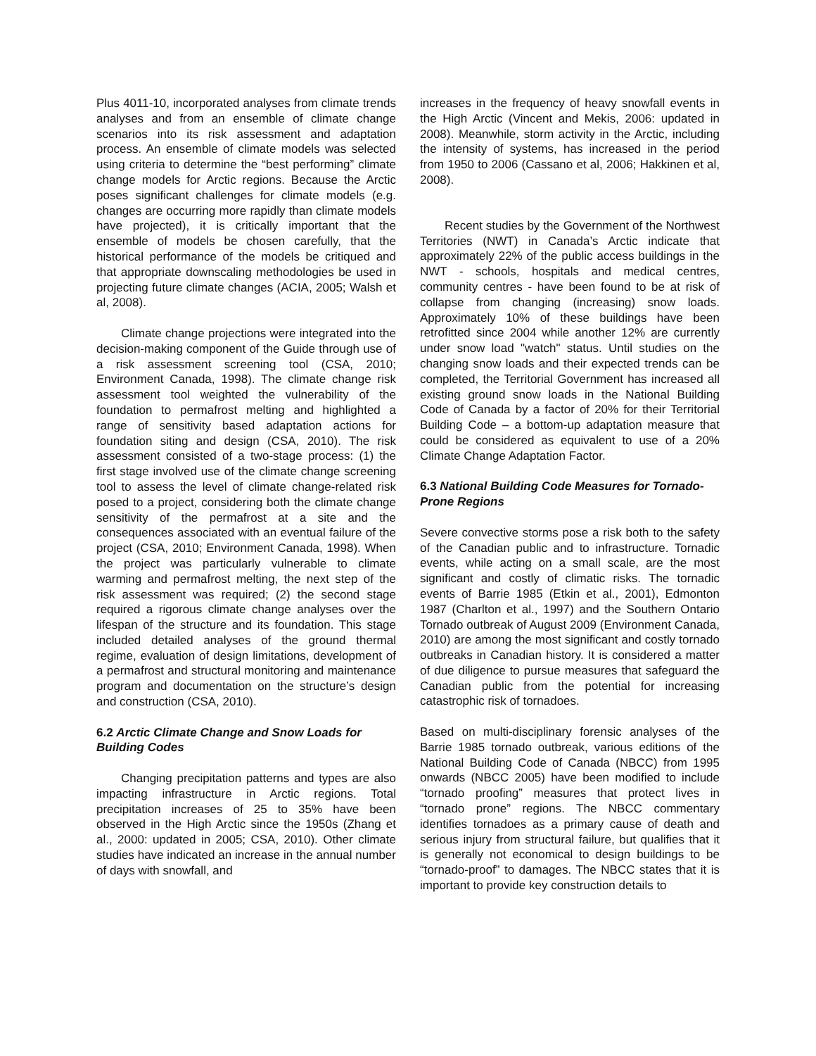Plus 4011-10, incorporated analyses from climate trends analyses and from an ensemble of climate change scenarios into its risk assessment and adaptation process. An ensemble of climate models was selected using criteria to determine the “best performing” climate change models for Arctic regions. Because the Arctic poses significant challenges for climate models (e.g. changes are occurring more rapidly than climate models have projected), it is critically important that the ensemble of models be chosen carefully, that the historical performance of the models be critiqued and that appropriate downscaling methodologies be used in projecting future climate changes (ACIA, 2005; Walsh et al, 2008).
Climate change projections were integrated into the decision-making component of the Guide through use of a risk assessment screening tool (CSA, 2010; Environment Canada, 1998). The climate change risk assessment tool weighted the vulnerability of the foundation to permafrost melting and highlighted a range of sensitivity based adaptation actions for foundation siting and design (CSA, 2010). The risk assessment consisted of a two-stage process: (1) the first stage involved use of the climate change screening tool to assess the level of climate change-related risk posed to a project, considering both the climate change sensitivity of the permafrost at a site and the consequences associated with an eventual failure of the project (CSA, 2010; Environment Canada, 1998). When the project was particularly vulnerable to climate warming and permafrost melting, the next step of the risk assessment was required; (2) the second stage required a rigorous climate change analyses over the lifespan of the structure and its foundation. This stage included detailed analyses of the ground thermal regime, evaluation of design limitations, development of a permafrost and structural monitoring and maintenance program and documentation on the structure’s design and construction (CSA, 2010).
6.2 Arctic Climate Change and Snow Loads for Building Codes
Changing precipitation patterns and types are also impacting infrastructure in Arctic regions. Total precipitation increases of 25 to 35% have been observed in the High Arctic since the 1950s (Zhang et al., 2000: updated in 2005; CSA, 2010). Other climate studies have indicated an increase in the annual number of days with snowfall, and
increases in the frequency of heavy snowfall events in the High Arctic (Vincent and Mekis, 2006: updated in 2008). Meanwhile, storm activity in the Arctic, including the intensity of systems, has increased in the period from 1950 to 2006 (Cassano et al, 2006; Hakkinen et al, 2008).
Recent studies by the Government of the Northwest Territories (NWT) in Canada’s Arctic indicate that approximately 22% of the public access buildings in the NWT - schools, hospitals and medical centres, community centres - have been found to be at risk of collapse from changing (increasing) snow loads. Approximately 10% of these buildings have been retrofitted since 2004 while another 12% are currently under snow load "watch" status. Until studies on the changing snow loads and their expected trends can be completed, the Territorial Government has increased all existing ground snow loads in the National Building Code of Canada by a factor of 20% for their Territorial Building Code – a bottom-up adaptation measure that could be considered as equivalent to use of a 20% Climate Change Adaptation Factor.
6.3 National Building Code Measures for Tornado-Prone Regions
Severe convective storms pose a risk both to the safety of the Canadian public and to infrastructure. Tornadic events, while acting on a small scale, are the most significant and costly of climatic risks. The tornadic events of Barrie 1985 (Etkin et al., 2001), Edmonton 1987 (Charlton et al., 1997) and the Southern Ontario Tornado outbreak of August 2009 (Environment Canada, 2010) are among the most significant and costly tornado outbreaks in Canadian history. It is considered a matter of due diligence to pursue measures that safeguard the Canadian public from the potential for increasing catastrophic risk of tornadoes.
Based on multi-disciplinary forensic analyses of the Barrie 1985 tornado outbreak, various editions of the National Building Code of Canada (NBCC) from 1995 onwards (NBCC 2005) have been modified to include “tornado proofing” measures that protect lives in “tornado prone” regions. The NBCC commentary identifies tornadoes as a primary cause of death and serious injury from structural failure, but qualifies that it is generally not economical to design buildings to be “tornado-proof” to damages. The NBCC states that it is important to provide key construction details to